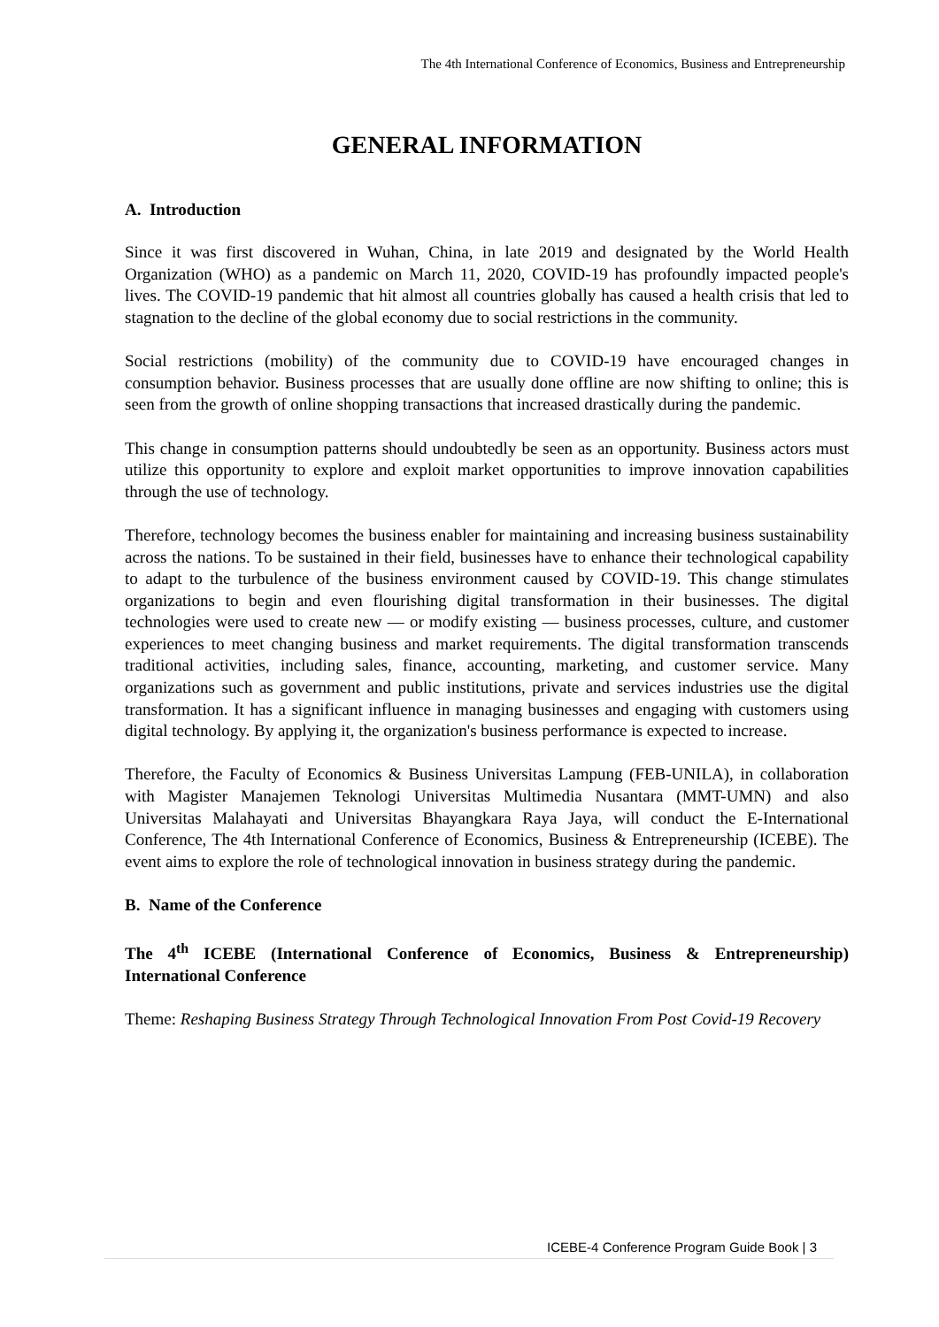The 4th International Conference of Economics, Business and Entrepreneurship
GENERAL INFORMATION
A. Introduction
Since it was first discovered in Wuhan, China, in late 2019 and designated by the World Health Organization (WHO) as a pandemic on March 11, 2020, COVID-19 has profoundly impacted people's lives. The COVID-19 pandemic that hit almost all countries globally has caused a health crisis that led to stagnation to the decline of the global economy due to social restrictions in the community.
Social restrictions (mobility) of the community due to COVID-19 have encouraged changes in consumption behavior. Business processes that are usually done offline are now shifting to online; this is seen from the growth of online shopping transactions that increased drastically during the pandemic.
This change in consumption patterns should undoubtedly be seen as an opportunity. Business actors must utilize this opportunity to explore and exploit market opportunities to improve innovation capabilities through the use of technology.
Therefore, technology becomes the business enabler for maintaining and increasing business sustainability across the nations. To be sustained in their field, businesses have to enhance their technological capability to adapt to the turbulence of the business environment caused by COVID-19. This change stimulates organizations to begin and even flourishing digital transformation in their businesses. The digital technologies were used to create new — or modify existing — business processes, culture, and customer experiences to meet changing business and market requirements. The digital transformation transcends traditional activities, including sales, finance, accounting, marketing, and customer service. Many organizations such as government and public institutions, private and services industries use the digital transformation. It has a significant influence in managing businesses and engaging with customers using digital technology. By applying it, the organization's business performance is expected to increase.
Therefore, the Faculty of Economics & Business Universitas Lampung (FEB-UNILA), in collaboration with Magister Manajemen Teknologi Universitas Multimedia Nusantara (MMT-UMN) and also Universitas Malahayati and Universitas Bhayangkara Raya Jaya, will conduct the E-International Conference, The 4th International Conference of Economics, Business & Entrepreneurship (ICEBE). The event aims to explore the role of technological innovation in business strategy during the pandemic.
B. Name of the Conference
The 4<sup>th</sup> ICEBE (International Conference of Economics, Business & Entrepreneurship) International Conference
Theme: Reshaping Business Strategy Through Technological Innovation From Post Covid-19 Recovery
ICEBE-4 Conference Program Guide Book | 3